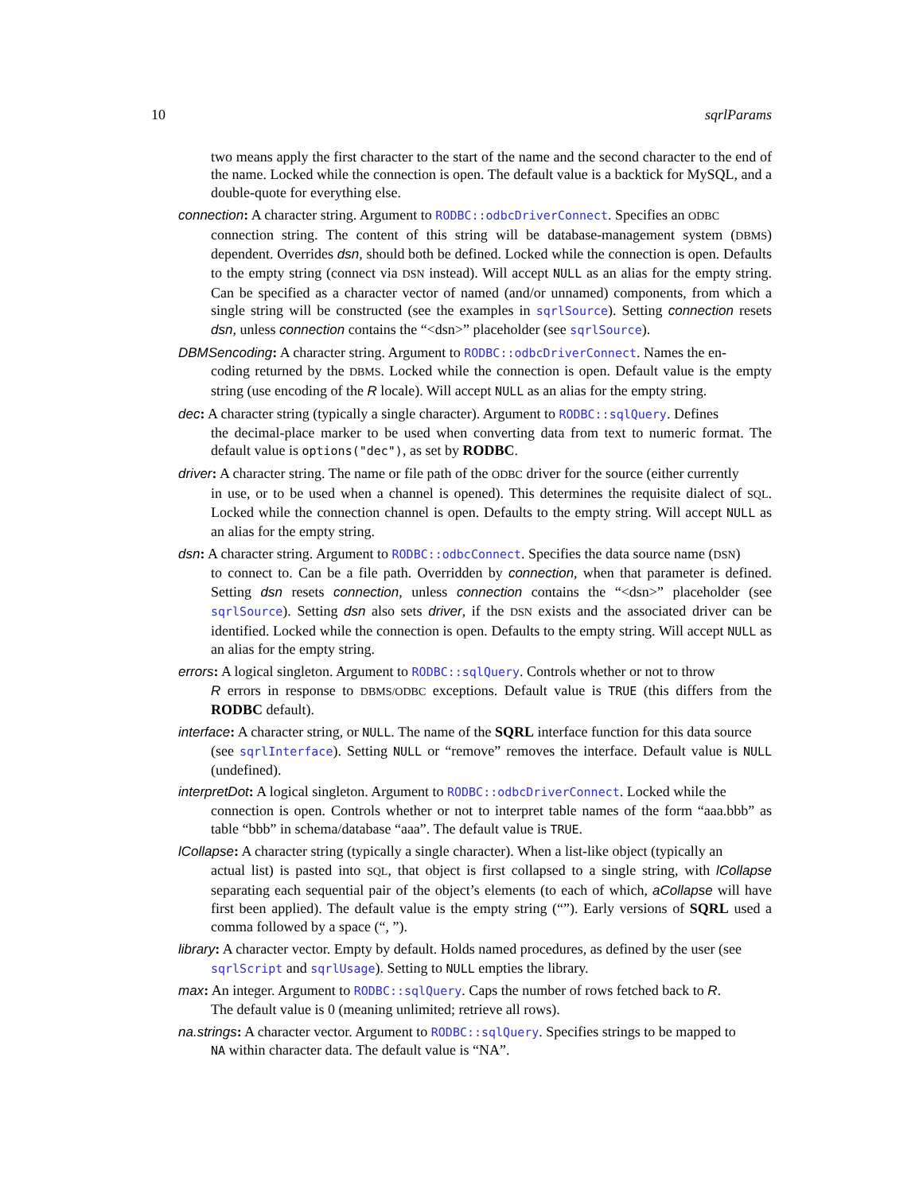10 sqrlParams
two means apply the first character to the start of the name and the second character to the end of the name. Locked while the connection is open. The default value is a backtick for MySQL, and a double-quote for everything else.
connection: A character string. Argument to RODBC::odbcDriverConnect. Specifies an ODBC
connection string. The content of this string will be database-management system (DBMS) dependent. Overrides dsn, should both be defined. Locked while the connection is open. Defaults to the empty string (connect via DSN instead). Will accept NULL as an alias for the empty string. Can be specified as a character vector of named (and/or unnamed) components, from which a single string will be constructed (see the examples in sqrlSource). Setting connection resets dsn, unless connection contains the “<dsn>” placeholder (see sqrlSource).
DBMSencoding: A character string. Argument to RODBC::odbcDriverConnect. Names the en-
coding returned by the DBMS. Locked while the connection is open. Default value is the empty string (use encoding of the R locale). Will accept NULL as an alias for the empty string.
dec: A character string (typically a single character). Argument to RODBC::sqlQuery. Defines
the decimal-place marker to be used when converting data from text to numeric format. The default value is options("dec"), as set by RODBC.
driver: A character string. The name or file path of the ODBC driver for the source (either currently
in use, or to be used when a channel is opened). This determines the requisite dialect of SQL. Locked while the connection channel is open. Defaults to the empty string. Will accept NULL as an alias for the empty string.
dsn: A character string. Argument to RODBC::odbcConnect. Specifies the data source name (DSN)
to connect to. Can be a file path. Overridden by connection, when that parameter is defined. Setting dsn resets connection, unless connection contains the “<dsn>” placeholder (see sqrlSource). Setting dsn also sets driver, if the DSN exists and the associated driver can be identified. Locked while the connection is open. Defaults to the empty string. Will accept NULL as an alias for the empty string.
errors: A logical singleton. Argument to RODBC::sqlQuery. Controls whether or not to throw
R errors in response to DBMS/ODBC exceptions. Default value is TRUE (this differs from the RODBC default).
interface: A character string, or NULL. The name of the SQRL interface function for this data source
(see sqrlInterface). Setting NULL or “remove” removes the interface. Default value is NULL (undefined).
interpretDot: A logical singleton. Argument to RODBC::odbcDriverConnect. Locked while the
connection is open. Controls whether or not to interpret table names of the form “aaa.bbb” as table “bbb” in schema/database “aaa”. The default value is TRUE.
lCollapse: A character string (typically a single character). When a list-like object (typically an
actual list) is pasted into SQL, that object is first collapsed to a single string, with lCollapse separating each sequential pair of the object’s elements (to each of which, aCollapse will have first been applied). The default value is the empty string (“”). Early versions of SQRL used a comma followed by a space (“, ”).
library: A character vector. Empty by default. Holds named procedures, as defined by the user (see
sqrlScript and sqrlUsage). Setting to NULL empties the library.
max: An integer. Argument to RODBC::sqlQuery. Caps the number of rows fetched back to R.
The default value is 0 (meaning unlimited; retrieve all rows).
na.strings: A character vector. Argument to RODBC::sqlQuery. Specifies strings to be mapped to
NA within character data. The default value is “NA”.